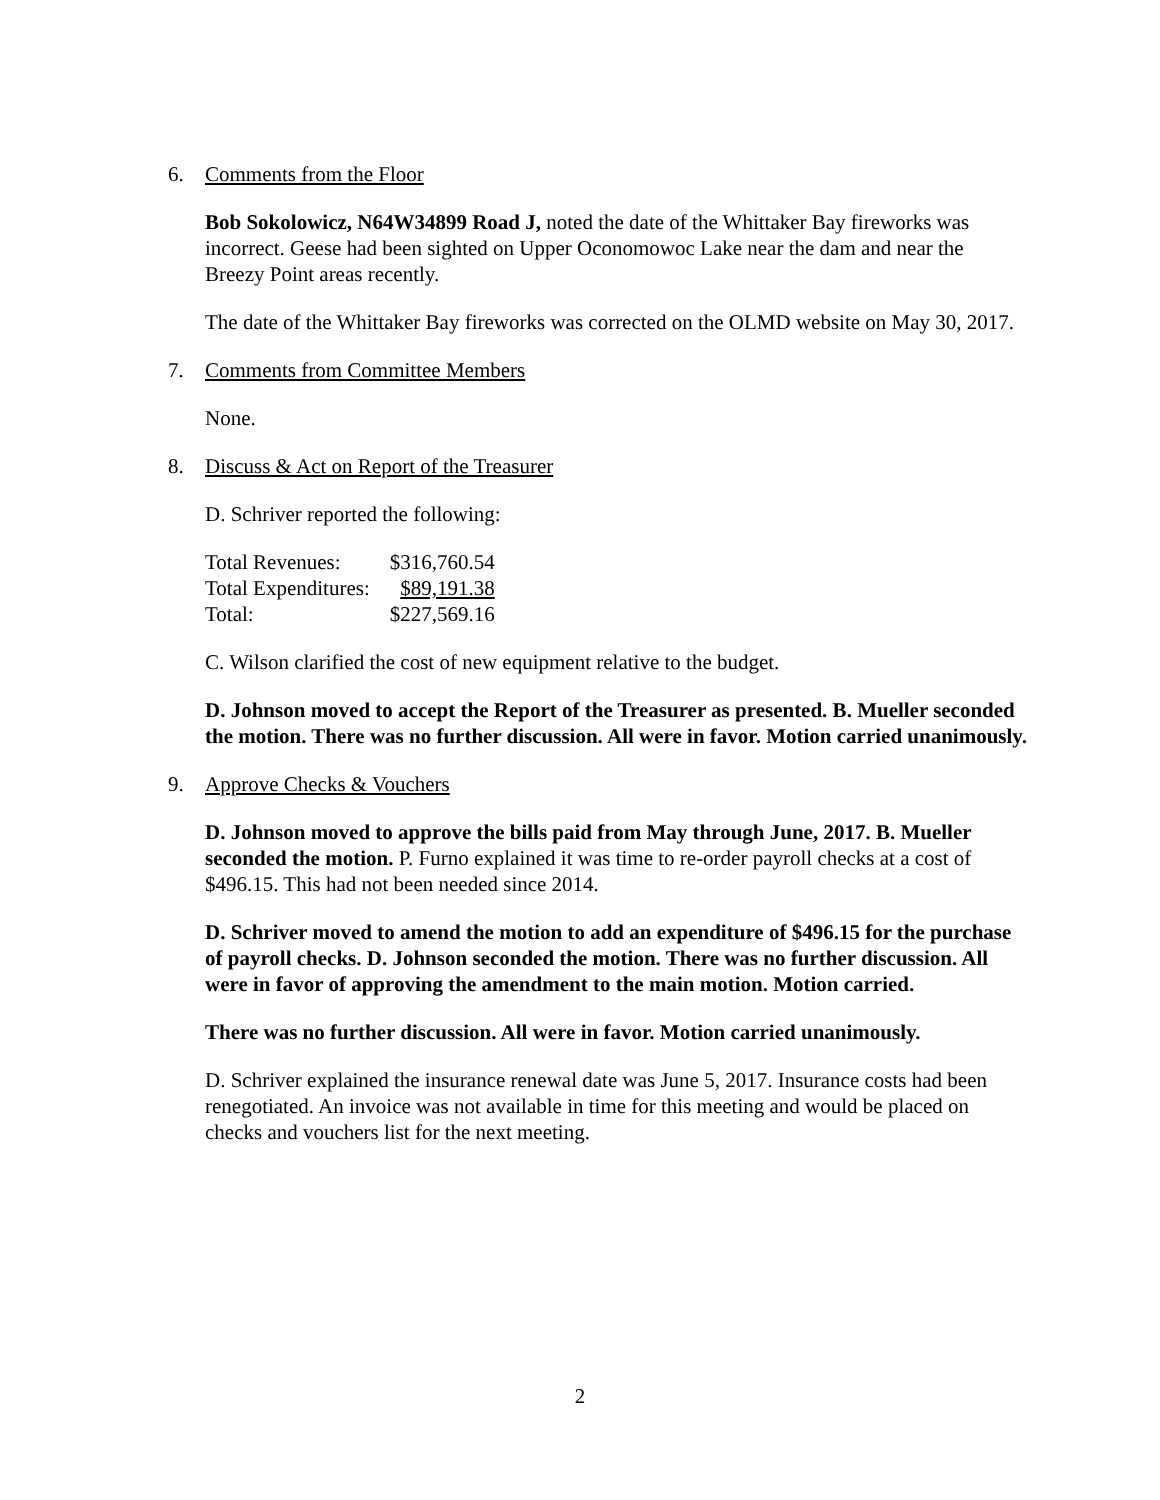6. Comments from the Floor
Bob Sokolowicz, N64W34899 Road J, noted the date of the Whittaker Bay fireworks was incorrect. Geese had been sighted on Upper Oconomowoc Lake near the dam and near the Breezy Point areas recently.
The date of the Whittaker Bay fireworks was corrected on the OLMD website on May 30, 2017.
7. Comments from Committee Members
None.
8. Discuss & Act on Report of the Treasurer
D. Schriver reported the following:
| Total Revenues: | $316,760.54 |
| Total Expenditures: | $89,191.38 |
| Total: | $227,569.16 |
C. Wilson clarified the cost of new equipment relative to the budget.
D. Johnson moved to accept the Report of the Treasurer as presented. B. Mueller seconded the motion. There was no further discussion. All were in favor. Motion carried unanimously.
9. Approve Checks & Vouchers
D. Johnson moved to approve the bills paid from May through June, 2017. B. Mueller seconded the motion. P. Furno explained it was time to re-order payroll checks at a cost of $496.15. This had not been needed since 2014.
D. Schriver moved to amend the motion to add an expenditure of $496.15 for the purchase of payroll checks. D. Johnson seconded the motion. There was no further discussion. All were in favor of approving the amendment to the main motion. Motion carried.
There was no further discussion. All were in favor. Motion carried unanimously.
D. Schriver explained the insurance renewal date was June 5, 2017. Insurance costs had been renegotiated. An invoice was not available in time for this meeting and would be placed on checks and vouchers list for the next meeting.
2